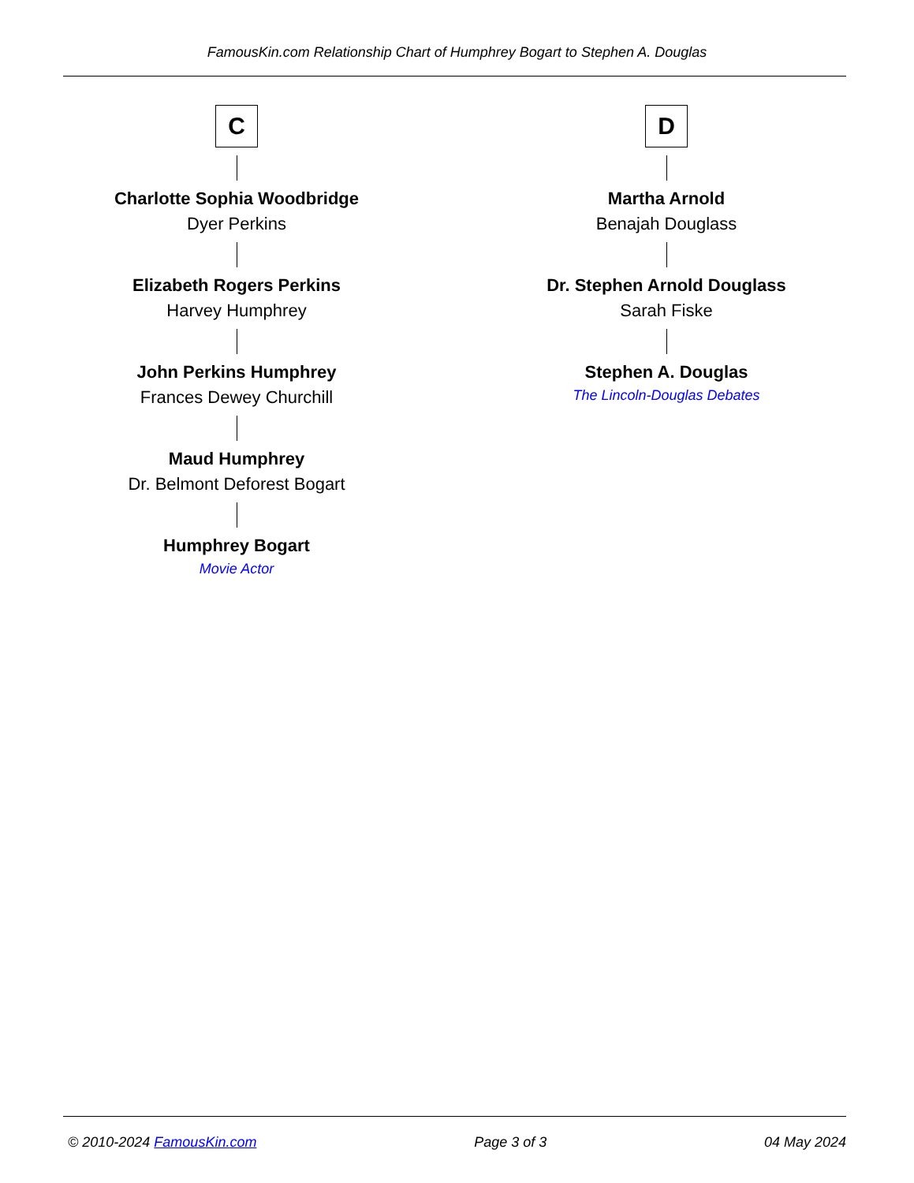FamousKin.com Relationship Chart of Humphrey Bogart to Stephen A. Douglas
C
Charlotte Sophia Woodbridge
Dyer Perkins
Elizabeth Rogers Perkins
Harvey Humphrey
John Perkins Humphrey
Frances Dewey Churchill
Maud Humphrey
Dr. Belmont Deforest Bogart
Humphrey Bogart
Movie Actor
D
Martha Arnold
Benajah Douglass
Dr. Stephen Arnold Douglass
Sarah Fiske
Stephen A. Douglas
The Lincoln-Douglas Debates
© 2010-2024 FamousKin.com Page 3 of 3 04 May 2024